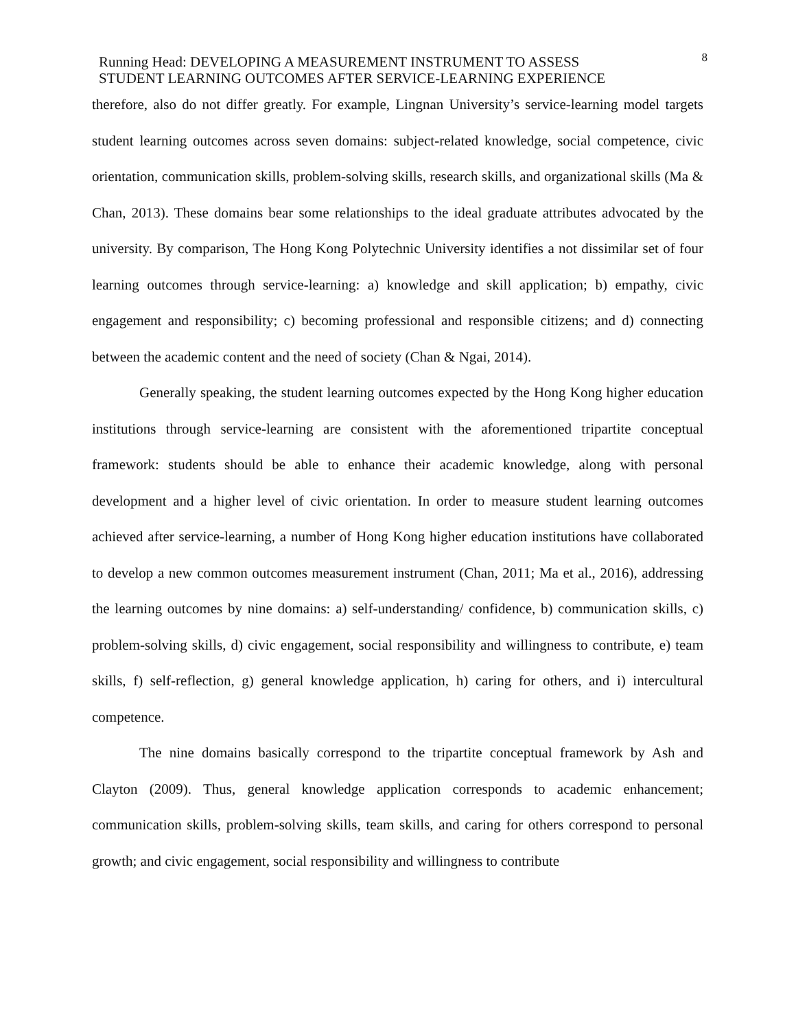Running Head: DEVELOPING A MEASUREMENT INSTRUMENT TO ASSESS
STUDENT LEARNING OUTCOMES AFTER SERVICE-LEARNING EXPERIENCE
8
therefore, also do not differ greatly. For example, Lingnan University’s service-learning model targets student learning outcomes across seven domains: subject-related knowledge, social competence, civic orientation, communication skills, problem-solving skills, research skills, and organizational skills (Ma & Chan, 2013). These domains bear some relationships to the ideal graduate attributes advocated by the university. By comparison, The Hong Kong Polytechnic University identifies a not dissimilar set of four learning outcomes through service-learning: a) knowledge and skill application; b) empathy, civic engagement and responsibility; c) becoming professional and responsible citizens; and d) connecting between the academic content and the need of society (Chan & Ngai, 2014).
Generally speaking, the student learning outcomes expected by the Hong Kong higher education institutions through service-learning are consistent with the aforementioned tripartite conceptual framework: students should be able to enhance their academic knowledge, along with personal development and a higher level of civic orientation. In order to measure student learning outcomes achieved after service-learning, a number of Hong Kong higher education institutions have collaborated to develop a new common outcomes measurement instrument (Chan, 2011; Ma et al., 2016), addressing the learning outcomes by nine domains: a) self-understanding/ confidence, b) communication skills, c) problem-solving skills, d) civic engagement, social responsibility and willingness to contribute, e) team skills, f) self-reflection, g) general knowledge application, h) caring for others, and i) intercultural competence.
The nine domains basically correspond to the tripartite conceptual framework by Ash and Clayton (2009). Thus, general knowledge application corresponds to academic enhancement; communication skills, problem-solving skills, team skills, and caring for others correspond to personal growth; and civic engagement, social responsibility and willingness to contribute